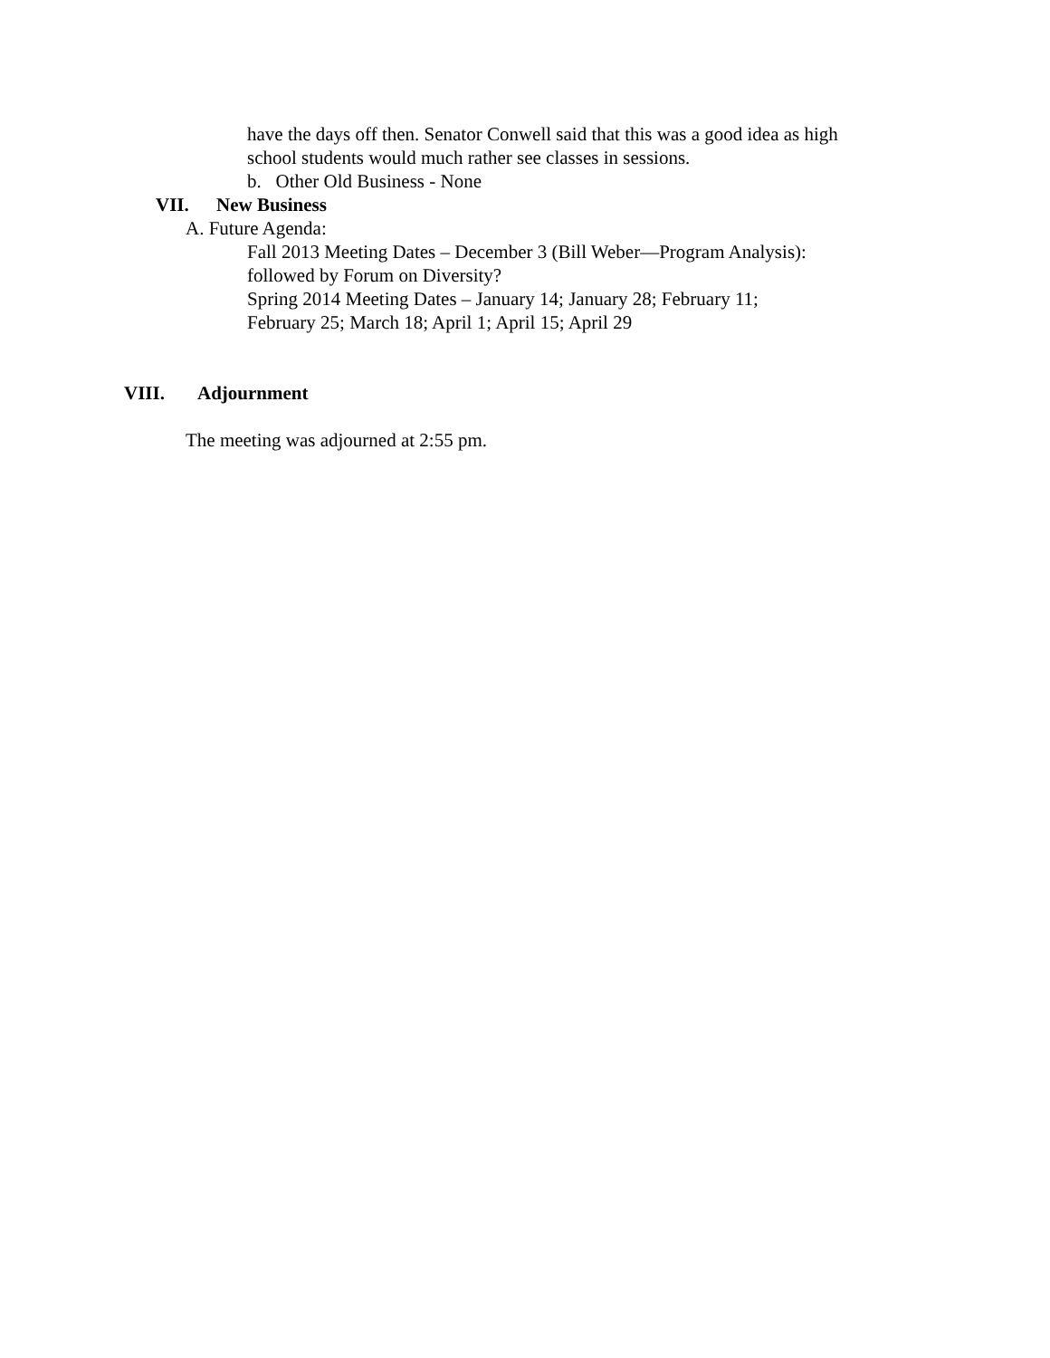have the days off then. Senator Conwell said that this was a good idea as high
school students would much rather see classes in sessions.
b. Other Old Business - None
VII. New Business
A. Future Agenda:
Fall 2013 Meeting Dates – December 3 (Bill Weber—Program Analysis):
followed by Forum on Diversity?
Spring 2014 Meeting Dates – January 14; January 28; February 11;
February 25; March 18; April 1; April 15; April 29
VIII. Adjournment
The meeting was adjourned at 2:55 pm.